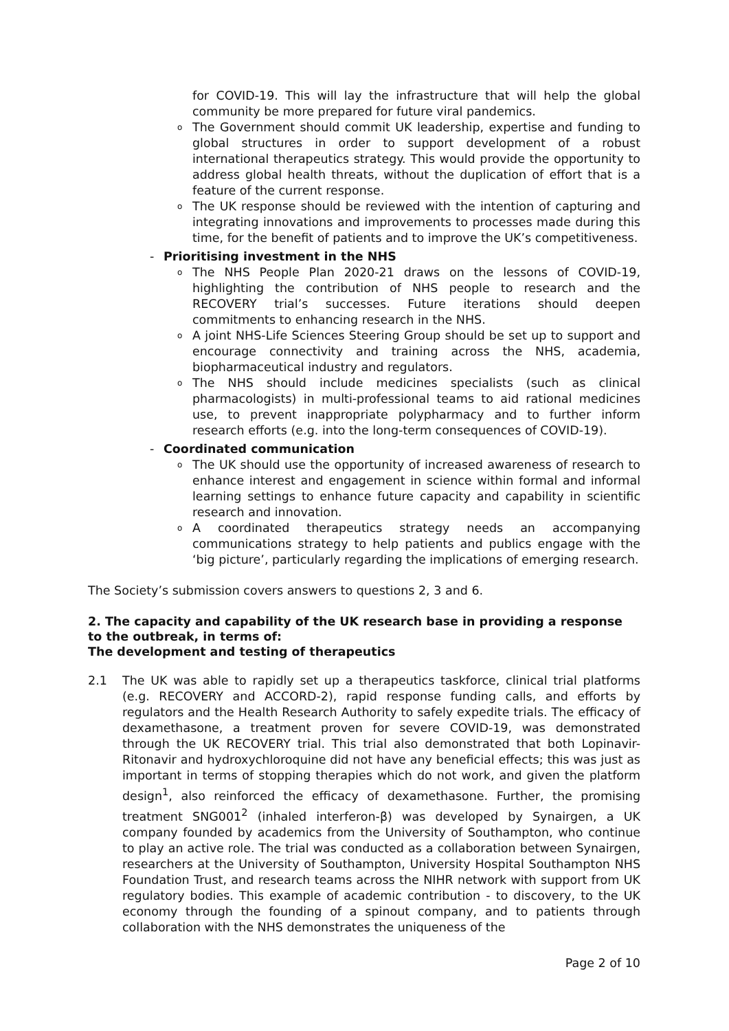for COVID-19. This will lay the infrastructure that will help the global community be more prepared for future viral pandemics.
o
The Government should commit UK leadership, expertise and funding to global structures in order to support development of a robust international therapeutics strategy. This would provide the opportunity to address global health threats, without the duplication of effort that is a feature of the current response.
o
The UK response should be reviewed with the intention of capturing and integrating innovations and improvements to processes made during this time, for the benefit of patients and to improve the UK’s competitiveness.
- Prioritising investment in the NHS
o
The NHS People Plan 2020-21 draws on the lessons of COVID-19, highlighting the contribution of NHS people to research and the RECOVERY trial’s successes. Future iterations should deepen commitments to enhancing research in the NHS.
o
A joint NHS-Life Sciences Steering Group should be set up to support and encourage connectivity and training across the NHS, academia, biopharmaceutical industry and regulators.
o
The NHS should include medicines specialists (such as clinical pharmacologists) in multi-professional teams to aid rational medicines use, to prevent inappropriate polypharmacy and to further inform research efforts (e.g. into the long-term consequences of COVID-19).
- Coordinated communication
o
The UK should use the opportunity of increased awareness of research to enhance interest and engagement in science within formal and informal learning settings to enhance future capacity and capability in scientific research and innovation.
o
A coordinated therapeutics strategy needs an accompanying communications strategy to help patients and publics engage with the ‘big picture’, particularly regarding the implications of emerging research.
The Society’s submission covers answers to questions 2, 3 and 6.
2. The capacity and capability of the UK research base in providing a response to the outbreak, in terms of:
The development and testing of therapeutics
2.1 The UK was able to rapidly set up a therapeutics taskforce, clinical trial platforms (e.g. RECOVERY and ACCORD-2), rapid response funding calls, and efforts by regulators and the Health Research Authority to safely expedite trials. The efficacy of dexamethasone, a treatment proven for severe COVID-19, was demonstrated through the UK RECOVERY trial. This trial also demonstrated that both Lopinavir-Ritonavir and hydroxychloroquine did not have any beneficial effects; this was just as important in terms of stopping therapies which do not work, and given the platform design<sup>1</sup>, also reinforced the efficacy of dexamethasone. Further, the promising treatment SNG001<sup>2</sup> (inhaled interferon-β) was developed by Synairgen, a UK company founded by academics from the University of Southampton, who continue to play an active role. The trial was conducted as a collaboration between Synairgen, researchers at the University of Southampton, University Hospital Southampton NHS Foundation Trust, and research teams across the NIHR network with support from UK regulatory bodies. This example of academic contribution - to discovery, to the UK economy through the founding of a spinout company, and to patients through collaboration with the NHS demonstrates the uniqueness of the
Page 2 of 10